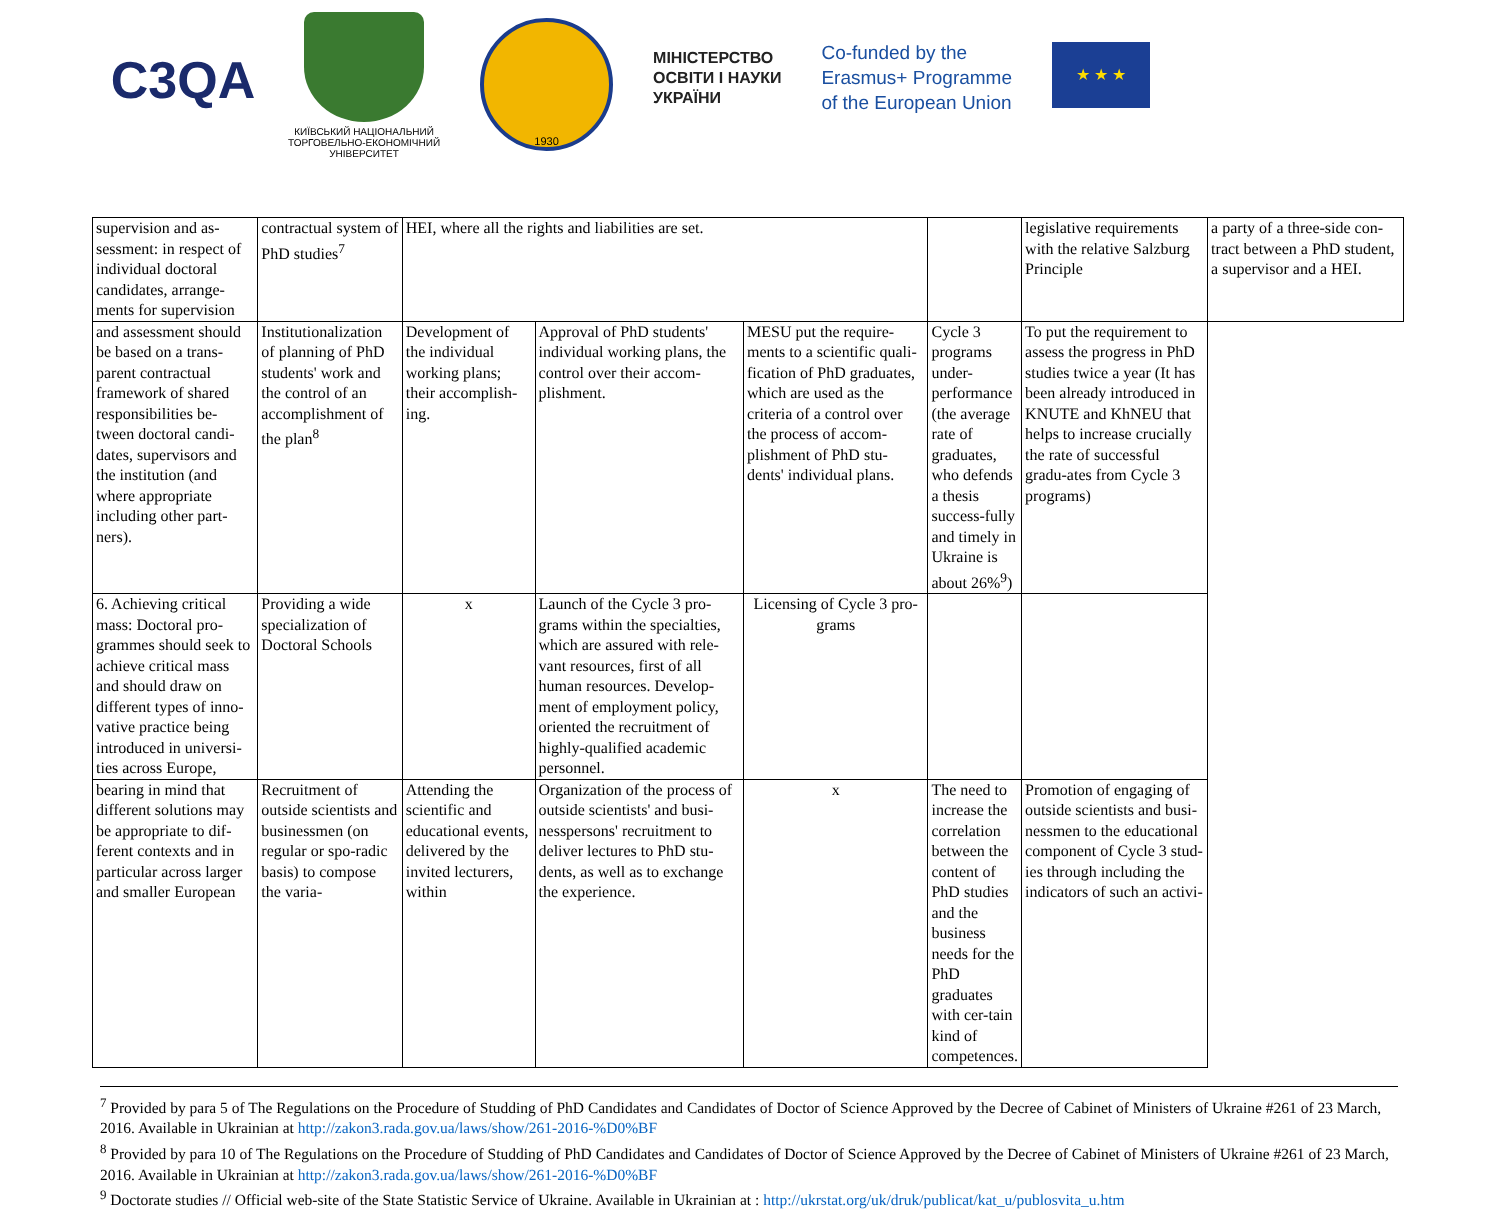C3QA
КИЇВСЬКИЙ НАЦІОНАЛЬНИЙ
ТОРГОВЕЛЬНО-ЕКОНОМІЧНИЙ
УНІВЕРСИТЕТ
1930
МІНІСТЕРСТВО
ОСВІТИ І НАУКИ
УКРАЇНИ
Co-funded by the
Erasmus+ Programme
of the European Union
★ ★ ★
| supervision and as-sessment: in respect of individual doctoral candidates, arrange-ments for supervision | contractual system of PhD studies<sup>7</sup> | HEI, where all the rights and liabilities are set. | | | | legislative requirements with the relative Salzburg Principle | a party of a three-side con-tract between a PhD student, a supervisor and a HEI. |
| and assessment should be based on a trans-parent contractual framework of shared responsibilities be-tween doctoral candi-dates, supervisors and the institution (and where appropriate including other part-ners). | Institutionalization of planning of PhD students' work and the control of an accomplishment of the plan<sup>8</sup> | Development of the individual working plans; their accomplish-ing. | Approval of PhD students' individual working plans, the control over their accom-plishment. | MESU put the require-ments to a scientific quali-fication of PhD graduates, which are used as the criteria of a control over the process of accom-plishment of PhD stu-dents' individual plans. | Cycle 3 programs under-performance (the average rate of graduates, who defends a thesis success-fully and timely in Ukraine is about 26%<sup>9</sup>) | To put the requirement to assess the progress in PhD studies twice a year (It has been already introduced in KNUTE and KhNEU that helps to increase crucially the rate of successful gradu-ates from Cycle 3 programs) | |
| 6. Achieving critical mass: Doctoral pro-grammes should seek to achieve critical mass and should draw on different types of inno-vative practice being introduced in universi-ties across Europe, | Providing a wide specialization of Doctoral Schools | x | Launch of the Cycle 3 pro-grams within the specialties, which are assured with rele-vant resources, first of all human resources. Develop-ment of employment policy, oriented the recruitment of highly-qualified academic personnel. | Licensing of Cycle 3 pro-grams | | | |
| bearing in mind that different solutions may be appropriate to dif-ferent contexts and in particular across larger and smaller European | Recruitment of outside scientists and businessmen (on regular or spo-radic basis) to compose the varia- | Attending the scientific and educational events, delivered by the invited lecturers, within | Organization of the process of outside scientists' and busi-nesspersons' recruitment to deliver lectures to PhD stu-dents, as well as to exchange the experience. | x | The need to increase the correlation between the content of PhD studies and the business needs for the PhD graduates with cer-tain kind of competences. | Promotion of engaging of outside scientists and busi-nessmen to the educational component of Cycle 3 stud-ies through including the indicators of such an activi- | |
<sup>7</sup> Provided by para 5 of The Regulations on the Procedure of Studding of PhD Candidates and Candidates of Doctor of Science Approved by the Decree of Cabinet of Ministers of Ukraine #261 of 23 March, 2016. Available in Ukrainian at http://zakon3.rada.gov.ua/laws/show/261-2016-%D0%BF
<sup>8</sup> Provided by para 10 of The Regulations on the Procedure of Studding of PhD Candidates and Candidates of Doctor of Science Approved by the Decree of Cabinet of Ministers of Ukraine #261 of 23 March, 2016. Available in Ukrainian at http://zakon3.rada.gov.ua/laws/show/261-2016-%D0%BF
<sup>9</sup> Doctorate studies // Official web-site of the State Statistic Service of Ukraine. Available in Ukrainian at : http://ukrstat.org/uk/druk/publicat/kat_u/publosvita_u.htm